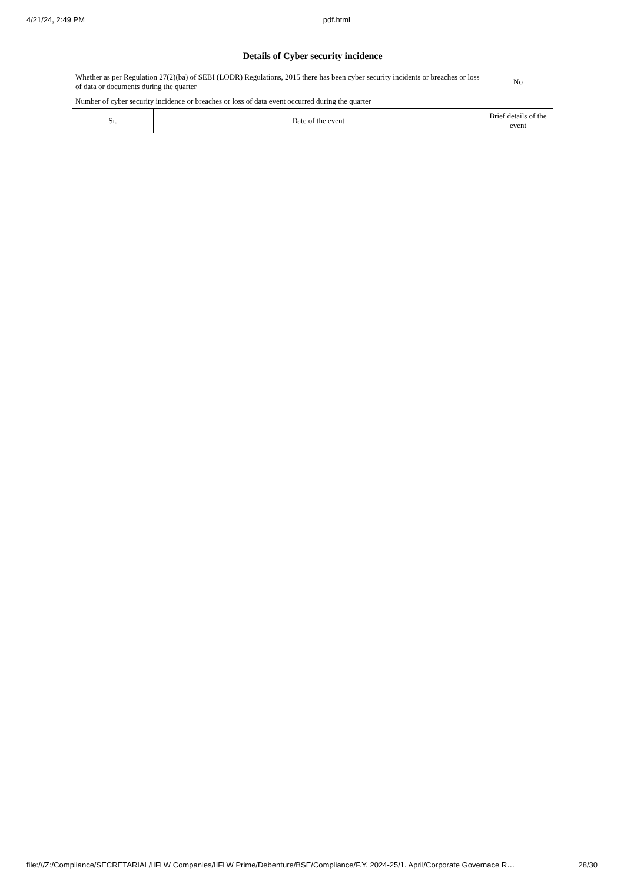4/21/24, 2:49 PM pdf.html
| Details of Cyber security incidence | | |
| --- | --- | --- |
| Whether as per Regulation 27(2)(ba) of SEBI (LODR) Regulations, 2015 there has been cyber security incidents or breaches or loss of data or documents during the quarter | | No |
| Number of cyber security incidence or breaches or loss of data event occurred during the quarter | | |
| Sr. | Date of the event | Brief details of the event |
file:///Z:/Compliance/SECRETARIAL/IIFLW Companies/IIFLW Prime/Debenture/BSE/Compliance/F.Y. 2024-25/1. April/Corporate Governace R… 28/30